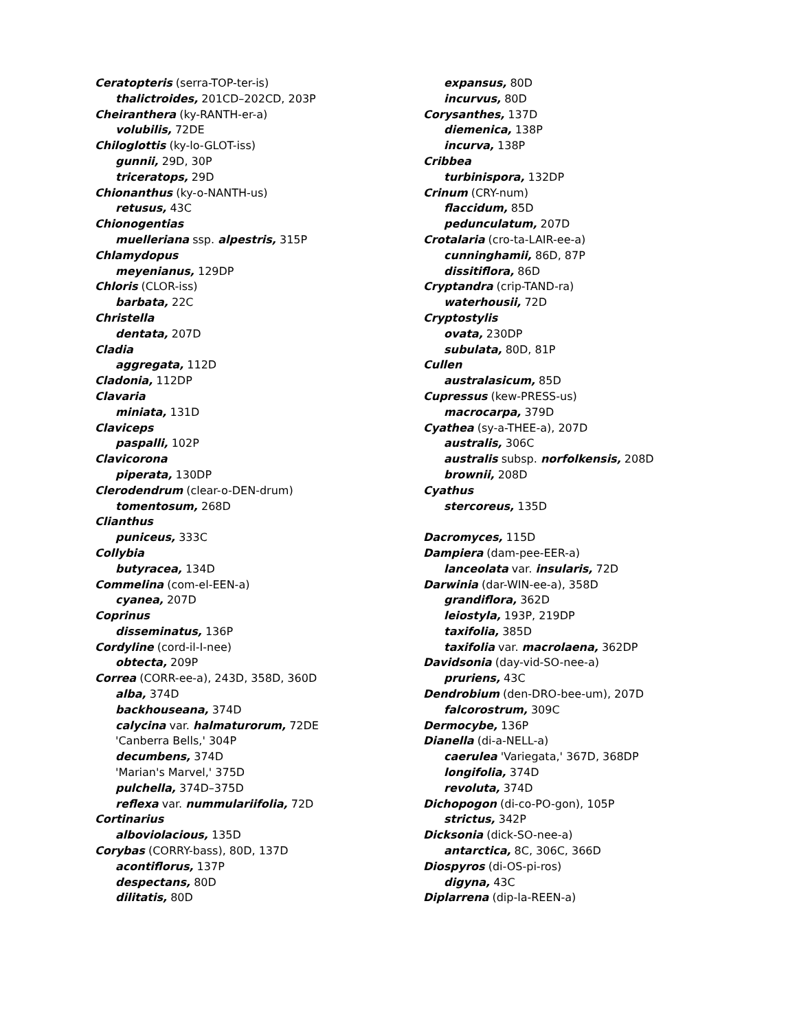Ceratopteris (serra-TOP-ter-is)
thalictroides, 201CD–202CD, 203P
Cheiranthera (ky-RANTH-er-a)
volubilis, 72DE
Chiloglottis (ky-lo-GLOT-iss)
gunnii, 29D, 30P
triceratops, 29D
Chionanthus (ky-o-NANTH-us)
retusus, 43C
Chionogentias
muelleriana ssp. alpestris, 315P
Chlamydopus
meyenianus, 129DP
Chloris (CLOR-iss)
barbata, 22C
Christella
dentata, 207D
Cladia
aggregata, 112D
Cladonia, 112DP
Clavaria
miniata, 131D
Claviceps
paspalli, 102P
Clavicorona
piperata, 130DP
Clerodendrum (clear-o-DEN-drum)
tomentosum, 268D
Clianthus
puniceus, 333C
Collybia
butyracea, 134D
Commelina (com-el-EEN-a)
cyanea, 207D
Coprinus
disseminatus, 136P
Cordyline (cord-il-I-nee)
obtecta, 209P
Correa (CORR-ee-a), 243D, 358D, 360D
alba, 374D
backhouseana, 374D
calycina var. halmaturorum, 72DE
'Canberra Bells,' 304P
decumbens, 374D
'Marian's Marvel,' 375D
pulchella, 374D–375D
reflexa var. nummulariifolia, 72D
Cortinarius
alboviolacious, 135D
Corybas (CORRY-bass), 80D, 137D
acontiflorus, 137P
despectans, 80D
dilitatis, 80D
expansus, 80D
incurvus, 80D
Corysanthes, 137D
diemenica, 138P
incurva, 138P
Cribbea
turbinispora, 132DP
Crinum (CRY-num)
flaccidum, 85D
pedunculatum, 207D
Crotalaria (cro-ta-LAIR-ee-a)
cunninghamii, 86D, 87P
dissitiflora, 86D
Cryptandra (crip-TAND-ra)
waterhousii, 72D
Cryptostylis
ovata, 230DP
subulata, 80D, 81P
Cullen
australasicum, 85D
Cupressus (kew-PRESS-us)
macrocarpa, 379D
Cyathea (sy-a-THEE-a), 207D
australis, 306C
australis subsp. norfolkensis, 208D
brownii, 208D
Cyathus
stercoreus, 135D
Dacromyces, 115D
Dampiera (dam-pee-EER-a)
lanceolata var. insularis, 72D
Darwinia (dar-WIN-ee-a), 358D
grandiflora, 362D
leiostyla, 193P, 219DP
taxifolia, 385D
taxifolia var. macrolaena, 362DP
Davidsonia (day-vid-SO-nee-a)
pruriens, 43C
Dendrobium (den-DRO-bee-um), 207D
falcorostrum, 309C
Dermocybe, 136P
Dianella (di-a-NELL-a)
caerulea 'Variegata,' 367D, 368DP
longifolia, 374D
revoluta, 374D
Dichopogon (di-co-PO-gon), 105P
strictus, 342P
Dicksonia (dick-SO-nee-a)
antarctica, 8C, 306C, 366D
Diospyros (di-OS-pi-ros)
digyna, 43C
Diplarrena (dip-la-REEN-a)